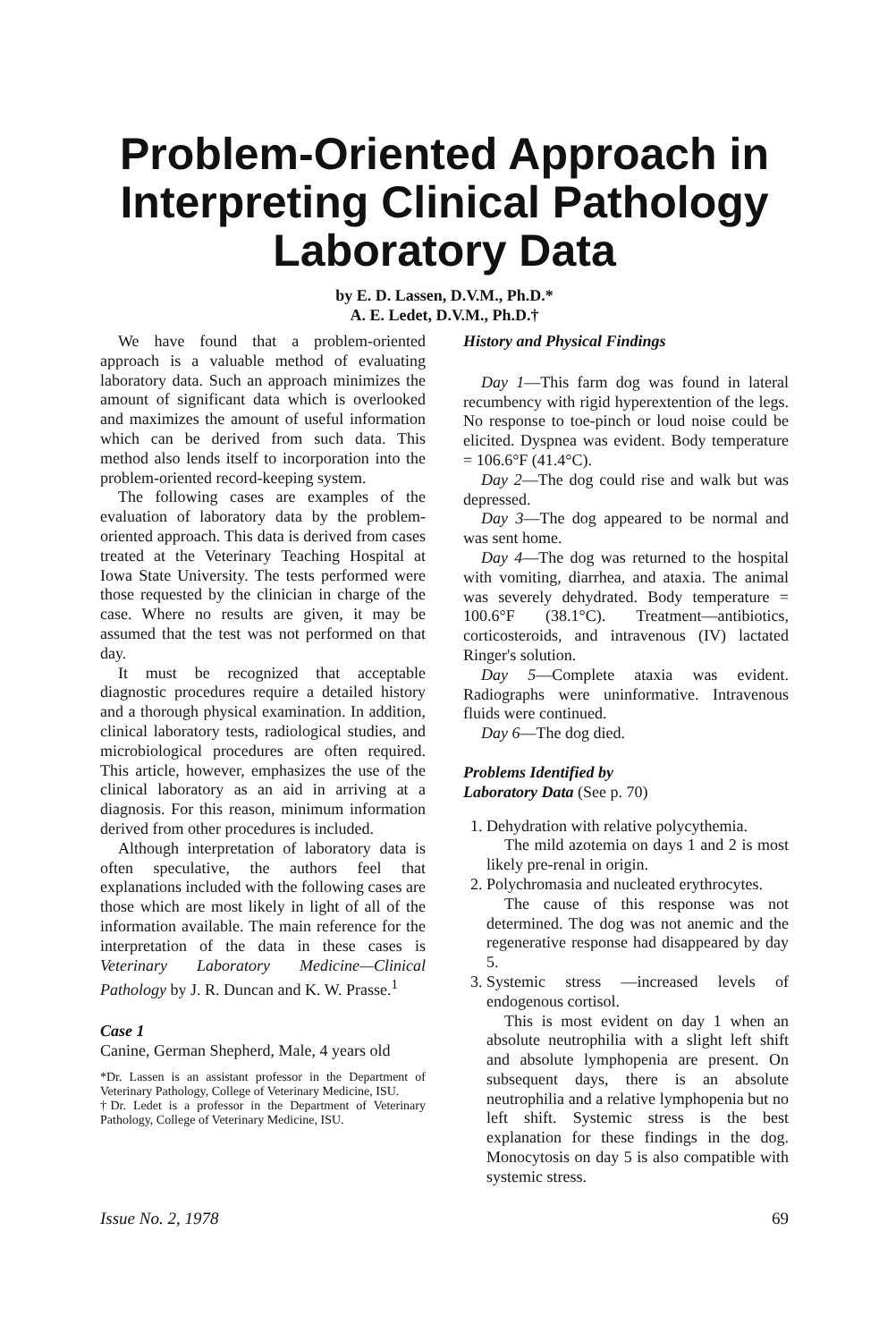Problem-Oriented Approach in Interpreting Clinical Pathology Laboratory Data
by E. D. Lassen, D.V.M., Ph.D.*
A. E. Ledet, D.V.M., Ph.D.†
We have found that a problem-oriented approach is a valuable method of evaluating laboratory data. Such an approach minimizes the amount of significant data which is overlooked and maximizes the amount of useful information which can be derived from such data. This method also lends itself to incorporation into the problem-oriented record-keeping system.
The following cases are examples of the evaluation of laboratory data by the problem-oriented approach. This data is derived from cases treated at the Veterinary Teaching Hospital at Iowa State University. The tests performed were those requested by the clinician in charge of the case. Where no results are given, it may be assumed that the test was not performed on that day.
It must be recognized that acceptable diagnostic procedures require a detailed history and a thorough physical examination. In addition, clinical laboratory tests, radiological studies, and microbiological procedures are often required. This article, however, emphasizes the use of the clinical laboratory as an aid in arriving at a diagnosis. For this reason, minimum information derived from other procedures is included.
Although interpretation of laboratory data is often speculative, the authors feel that explanations included with the following cases are those which are most likely in light of all of the information available. The main reference for the interpretation of the data in these cases is Veterinary Laboratory Medicine—Clinical Pathology by J. R. Duncan and K. W. Prasse.<sup>1</sup>
Case 1
Canine, German Shepherd, Male, 4 years old
*Dr. Lassen is an assistant professor in the Department of Veterinary Pathology, College of Veterinary Medicine, ISU.
†Dr. Ledet is a professor in the Department of Veterinary Pathology, College of Veterinary Medicine, ISU.
History and Physical Findings
Day 1—This farm dog was found in lateral recumbency with rigid hyperextention of the legs. No response to toe-pinch or loud noise could be elicited. Dyspnea was evident. Body temperature = 106.6°F (41.4°C).
Day 2—The dog could rise and walk but was depressed.
Day 3—The dog appeared to be normal and was sent home.
Day 4—The dog was returned to the hospital with vomiting, diarrhea, and ataxia. The animal was severely dehydrated. Body temperature = 100.6°F (38.1°C). Treatment—antibiotics, corticosteroids, and intravenous (IV) lactated Ringer's solution.
Day 5—Complete ataxia was evident. Radiographs were uninformative. Intravenous fluids were continued.
Day 6—The dog died.
Problems Identified by
Laboratory Data (See p. 70)
1. Dehydration with relative polycythemia.
The mild azotemia on days 1 and 2 is most likely pre-renal in origin.
2. Polychromasia and nucleated erythrocytes.
The cause of this response was not determined. The dog was not anemic and the regenerative response had disappeared by day 5.
3. Systemic stress —increased levels of endogenous cortisol.
This is most evident on day 1 when an absolute neutrophilia with a slight left shift and absolute lymphopenia are present. On subsequent days, there is an absolute neutrophilia and a relative lymphopenia but no left shift. Systemic stress is the best explanation for these findings in the dog. Monocytosis on day 5 is also compatible with systemic stress.
Issue No. 2, 1978 69